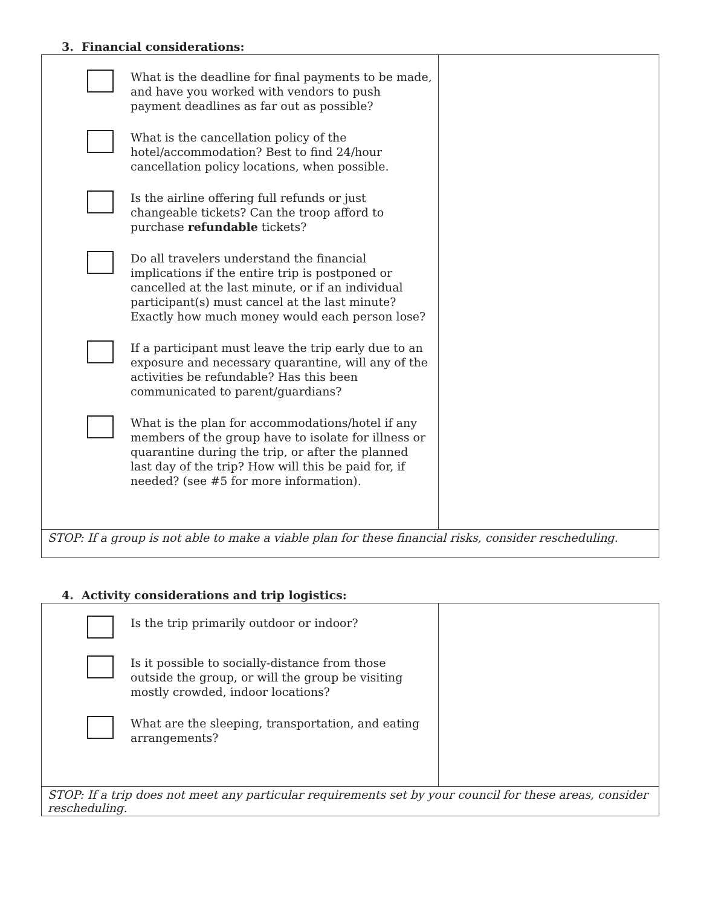3. Financial considerations:
| What is the deadline for final payments to be made, and have you worked with vendors to push payment deadlines as far out as possible? What is the cancellation policy of the hotel/accommodation? Best to find 24/hour cancellation policy locations, when possible. Is the airline offering full refunds or just changeable tickets? Can the troop afford to purchase refundable tickets? Do all travelers understand the financial implications if the entire trip is postponed or cancelled at the last minute, or if an individual participant(s) must cancel at the last minute? Exactly how much money would each person lose? If a participant must leave the trip early due to an exposure and necessary quarantine, will any of the activities be refundable? Has this been communicated to parent/guardians? What is the plan for accommodations/hotel if any members of the group have to isolate for illness or quarantine during the trip, or after the planned last day of the trip? How will this be paid for, if needed? (see #5 for more information). | |
| STOP: If a group is not able to make a viable plan for these financial risks, consider rescheduling. | |
4. Activity considerations and trip logistics:
| Is the trip primarily outdoor or indoor? Is it possible to socially-distance from those outside the group, or will the group be visiting mostly crowded, indoor locations? What are the sleeping, transportation, and eating arrangements? | |
| STOP: If a trip does not meet any particular requirements set by your council for these areas, consider rescheduling. | |